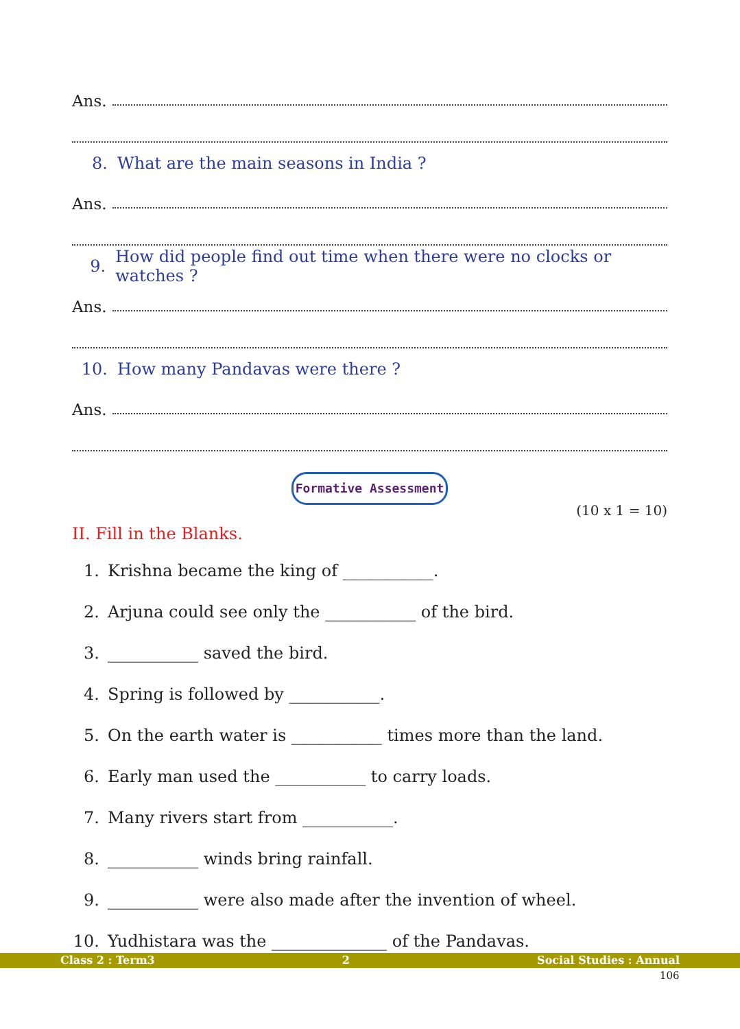Ans.
8. What are the main seasons in India ?
Ans.
9. How did people find out time when there were no clocks or watches ?
Ans.
10. How many Pandavas were there ?
Ans.
Formative Assessment
(10 x 1 = 10)
II. Fill in the Blanks.
1. Krishna became the king of ___________.
2. Arjuna could see only the ___________ of the bird.
3. ___________ saved the bird.
4. Spring is followed by ___________.
5. On the earth water is ___________ times more than the land.
6. Early man used the ___________ to carry loads.
7. Many rivers start from ___________.
8. ___________ winds bring rainfall.
9. ___________ were also made after the invention of wheel.
10. Yudhistara was the ______________ of the Pandavas.
Class 2 : Term3 2 Social Studies : Annual
106